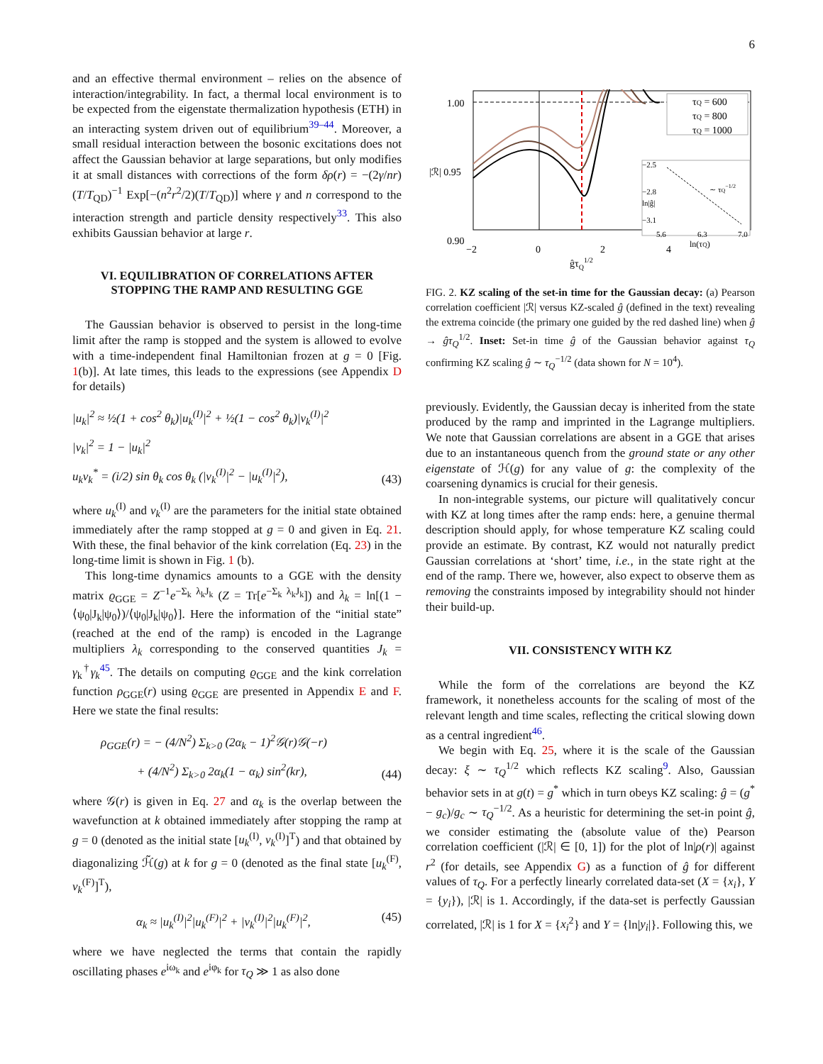6
and an effective thermal environment – relies on the absence of interaction/integrability. In fact, a thermal local environment is to be expected from the eigenstate thermalization hypothesis (ETH) in an interacting system driven out of equilibrium<sup>39–44</sup>. Moreover, a small residual interaction between the bosonic excitations does not affect the Gaussian behavior at large separations, but only modifies it at small distances with corrections of the form δρ(r) = −(2γ/nr)(T/T<sub>QD</sub>)<sup>−1</sup> Exp[−(n<sup>2</sup>r<sup>2</sup>/2)(T/T<sub>QD</sub>)] where γ and n correspond to the interaction strength and particle density respectively<sup>33</sup>. This also exhibits Gaussian behavior at large r.
VI. EQUILIBRATION OF CORRELATIONS AFTER STOPPING THE RAMP AND RESULTING GGE
The Gaussian behavior is observed to persist in the long-time limit after the ramp is stopped and the system is allowed to evolve with a time-independent final Hamiltonian frozen at g = 0 [Fig. 1(b)]. At late times, this leads to the expressions (see Appendix D for details)
|u<sub>k</sub>|<sup>2</sup> ≈ ½(1 + cos<sup>2</sup> θ<sub>k</sub>)|u<sub>k</sub><sup>(I)</sup>|<sup>2</sup> + ½(1 − cos<sup>2</sup> θ<sub>k</sub>)|v<sub>k</sub><sup>(I)</sup>|<sup>2</sup>
|v<sub>k</sub>|<sup>2</sup> = 1 − |u<sub>k</sub>|<sup>2</sup>
u<sub>k</sub>v<sub>k</sub><sup>*</sup> = (i/2) sin θ<sub>k</sub> cos θ<sub>k</sub> (|v<sub>k</sub><sup>(I)</sup>|<sup>2</sup> − |u<sub>k</sub><sup>(I)</sup>|<sup>2</sup>),
(43)
where u<sub>k</sub><sup>(I)</sup> and v<sub>k</sub><sup>(I)</sup> are the parameters for the initial state obtained immediately after the ramp stopped at g = 0 and given in Eq. 21. With these, the final behavior of the kink correlation (Eq. 23) in the long-time limit is shown in Fig. 1 (b).
This long-time dynamics amounts to a GGE with the density matrix ϱ<sub>GGE</sub> = Z<sup>−1</sup>e<sup>−Σ<sub>k</sub> λ<sub>k</sub>J<sub>k</sub></sup> (Z = Tr[e<sup>−Σ<sub>k</sub> λ<sub>k</sub>J<sub>k</sub></sup>]) and λ<sub>k</sub> = ln[(1 − ⟨ψ<sub>0</sub>|J<sub>k</sub>|ψ<sub>0</sub>⟩)/⟨ψ<sub>0</sub>|J<sub>k</sub>|ψ<sub>0</sub>⟩]. Here the information of the “initial state” (reached at the end of the ramp) is encoded in the Lagrange multipliers λ<sub>k</sub> corresponding to the conserved quantities J<sub>k</sub> = γ<sub>k</sub><sup>†</sup>γ<sub>k</sub><sup>45</sup>. The details on computing ϱ<sub>GGE</sub> and the kink correlation function ρ<sub>GGE</sub>(r) using ϱ<sub>GGE</sub> are presented in Appendix E and F. Here we state the final results:
ρ<sub>GGE</sub>(r) = − (4/N<sup>2</sup>) Σ<sub>k>0</sub> (2α<sub>k</sub> − 1)<sup>2</sup>𝒢(r)𝒢(−r)
+ (4/N<sup>2</sup>) Σ<sub>k>0</sub> 2α<sub>k</sub>(1 − α<sub>k</sub>) sin<sup>2</sup>(kr),
(44)
where 𝒢(r) is given in Eq. 27 and α<sub>k</sub> is the overlap between the wavefunction at k obtained immediately after stopping the ramp at g = 0 (denoted as the initial state [u<sub>k</sub><sup>(I)</sup>, v<sub>k</sub><sup>(I)</sup>]<sup>T</sup>) and that obtained by diagonalizing ℋ̃(g) at k for g = 0 (denoted as the final state [u<sub>k</sub><sup>(F)</sup>, v<sub>k</sub><sup>(F)</sup>]<sup>T</sup>),
α<sub>k</sub> ≈ |u<sub>k</sub><sup>(I)</sup>|<sup>2</sup>|u<sub>k</sub><sup>(F)</sup>|<sup>2</sup> + |v<sub>k</sub><sup>(I)</sup>|<sup>2</sup>|u<sub>k</sub><sup>(F)</sup>|<sup>2</sup>,
(45)
where we have neglected the terms that contain the rapidly oscillating phases e<sup>iω<sub>k</sub></sup> and e<sup>iφ<sub>k</sub></sup> for τ<sub>Q</sub> ≫ 1 as also done
1.00
|ℛ| 0.95
0.90
−2
0
2
4
ĝτQ1/2
τQ = 600
τQ = 800
τQ = 1000
−2.5
−2.8
ln|ĝ|
−3.1
∼ τQ−1/2
5.6
6.3
7.0
ln(τQ)
FIG. 2. KZ scaling of the set-in time for the Gaussian decay: (a) Pearson correlation coefficient |ℛ| versus KZ-scaled ĝ (defined in the text) revealing the extrema coincide (the primary one guided by the red dashed line) when ĝ → ĝτ<sub>Q</sub><sup>1/2</sup>. Inset: Set-in time ĝ of the Gaussian behavior against τ<sub>Q</sub> confirming KZ scaling ĝ ∼ τ<sub>Q</sub><sup>−1/2</sup> (data shown for N = 10<sup>4</sup>).
previously. Evidently, the Gaussian decay is inherited from the state produced by the ramp and imprinted in the Lagrange multipliers. We note that Gaussian correlations are absent in a GGE that arises due to an instantaneous quench from the ground state or any other eigenstate of ℋ(g) for any value of g: the complexity of the coarsening dynamics is crucial for their genesis.
In non-integrable systems, our picture will qualitatively concur with KZ at long times after the ramp ends: here, a genuine thermal description should apply, for whose temperature KZ scaling could provide an estimate. By contrast, KZ would not naturally predict Gaussian correlations at ‘short’ time, i.e., in the state right at the end of the ramp. There we, however, also expect to observe them as removing the constraints imposed by integrability should not hinder their build-up.
VII. CONSISTENCY WITH KZ
While the form of the correlations are beyond the KZ framework, it nonetheless accounts for the scaling of most of the relevant length and time scales, reflecting the critical slowing down as a central ingredient<sup>46</sup>.
We begin with Eq. 25, where it is the scale of the Gaussian decay: ξ ∼ τ<sub>Q</sub><sup>1/2</sup> which reflects KZ scaling<sup>9</sup>. Also, Gaussian behavior sets in at g(t) = g<sup>*</sup> which in turn obeys KZ scaling: ĝ = (g<sup>*</sup> − g<sub>c</sub>)/g<sub>c</sub> ∼ τ<sub>Q</sub><sup>−1/2</sup>. As a heuristic for determining the set-in point ĝ, we consider estimating the (absolute value of the) Pearson correlation coefficient (|ℛ| ∈ [0, 1]) for the plot of ln|ρ(r)| against r<sup>2</sup> (for details, see Appendix G) as a function of ĝ for different values of τ<sub>Q</sub>. For a perfectly linearly correlated data-set (X = {x<sub>i</sub>}, Y = {y<sub>i</sub>}), |ℛ| is 1. Accordingly, if the data-set is perfectly Gaussian correlated, |ℛ| is 1 for X = {x<sub>i</sub><sup>2</sup>} and Y = {ln|y<sub>i</sub>|}. Following this, we